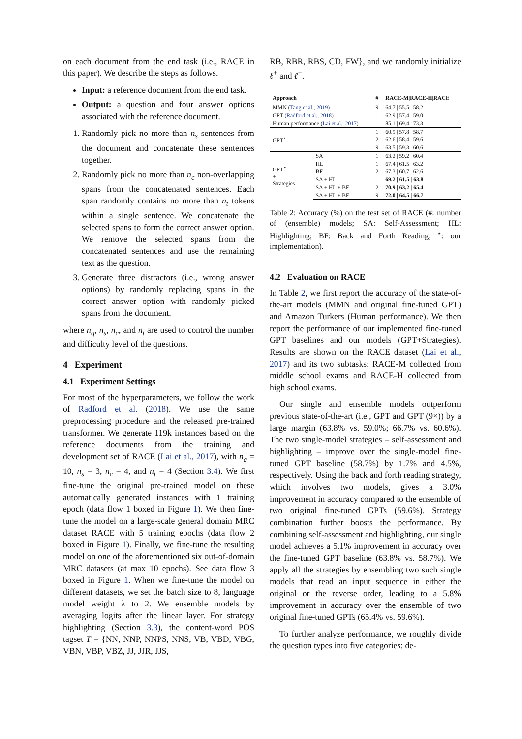on each document from the end task (i.e., RACE in this paper). We describe the steps as follows.
Input: a reference document from the end task.
Output: a question and four answer options associated with the reference document.
1. Randomly pick no more than n<sub>s</sub> sentences from the document and concatenate these sentences together.
2. Randomly pick no more than n<sub>c</sub> non-overlapping spans from the concatenated sentences. Each span randomly contains no more than n<sub>t</sub> tokens within a single sentence. We concatenate the selected spans to form the correct answer option. We remove the selected spans from the concatenated sentences and use the remaining text as the question.
3. Generate three distractors (i.e., wrong answer options) by randomly replacing spans in the correct answer option with randomly picked spans from the document.
where n<sub>q</sub>, n<sub>s</sub>, n<sub>c</sub>, and n<sub>t</sub> are used to control the number and difficulty level of the questions.
4 Experiment
4.1 Experiment Settings
For most of the hyperparameters, we follow the work of Radford et al. (2018). We use the same preprocessing procedure and the released pre-trained transformer. We generate 119k instances based on the reference documents from the training and development set of RACE (Lai et al., 2017), with n<sub>q</sub> = 10, n<sub>s</sub> = 3, n<sub>c</sub> = 4, and n<sub>t</sub> = 4 (Section 3.4). We first fine-tune the original pre-trained model on these automatically generated instances with 1 training epoch (data flow 1 boxed in Figure 1). We then fine-tune the model on a large-scale general domain MRC dataset RACE with 5 training epochs (data flow 2 boxed in Figure 1). Finally, we fine-tune the resulting model on one of the aforementioned six out-of-domain MRC datasets (at max 10 epochs). See data flow 3 boxed in Figure 1. When we fine-tune the model on different datasets, we set the batch size to 8, language model weight λ to 2. We ensemble models by averaging logits after the linear layer. For strategy highlighting (Section 3.3), the content-word POS tagset T = {NN, NNP, NNPS, NNS, VB, VBD, VBG, VBN, VBP, VBZ, JJ, JJR, JJS,
RB, RBR, RBS, CD, FW}, and we randomly initialize ℓ<sup>+</sup> and ℓ<sup>−</sup>.
| Approach | | # | RACE-M/RACE-H/RACE |
| --- | --- | --- | --- |
| MMN ( Tang et al., 2019 ) | | 9 | 64.7 / 55.5 / 58.2 |
| GPT ( Radford et al., 2018 ) | | 1 | 62.9 / 57.4 / 59.0 |
| Human performance ( Lai et al., 2017 ) | | 1 | 85.1 / 69.4 / 73.3 |
| GPT<sup>⋆</sup> | | 1 | 60.9 / 57.8 / 58.7 |
| | | 2 | 62.6 / 58.4 / 59.6 |
| | | 9 | 63.5 / 59.3 / 60.6 |
| GPT<sup>⋆</sup> + Strategies | SA | 1 | 63.2 / 59.2 / 60.4 |
| | HL | 1 | 67.4 / 61.5 / 63.2 |
| | BF | 2 | 67.3 / 60.7 / 62.6 |
| | SA + HL | 1 | 69.2 / 61.5 / 63.8 |
| | SA + HL + BF | 2 | 70.9 / 63.2 / 65.4 |
| | SA + HL + BF | 9 | 72.0 / 64.5 / 66.7 |
Table 2: Accuracy (%) on the test set of RACE (#: number of (ensemble) models; SA: Self-Assessment; HL: Highlighting; BF: Back and Forth Reading; <sup>⋆</sup>: our implementation).
4.2 Evaluation on RACE
In Table 2, we first report the accuracy of the state-of-the-art models (MMN and original fine-tuned GPT) and Amazon Turkers (Human performance). We then report the performance of our implemented fine-tuned GPT baselines and our models (GPT+Strategies). Results are shown on the RACE dataset (Lai et al., 2017) and its two subtasks: RACE-M collected from middle school exams and RACE-H collected from high school exams.
Our single and ensemble models outperform previous state-of-the-art (i.e., GPT and GPT (9×)) by a large margin (63.8% vs. 59.0%; 66.7% vs. 60.6%). The two single-model strategies – self-assessment and highlighting – improve over the single-model fine-tuned GPT baseline (58.7%) by 1.7% and 4.5%, respectively. Using the back and forth reading strategy, which involves two models, gives a 3.0% improvement in accuracy compared to the ensemble of two original fine-tuned GPTs (59.6%). Strategy combination further boosts the performance. By combining self-assessment and highlighting, our single model achieves a 5.1% improvement in accuracy over the fine-tuned GPT baseline (63.8% vs. 58.7%). We apply all the strategies by ensembling two such single models that read an input sequence in either the original or the reverse order, leading to a 5.8% improvement in accuracy over the ensemble of two original fine-tuned GPTs (65.4% vs. 59.6%).
To further analyze performance, we roughly divide the question types into five categories: de-